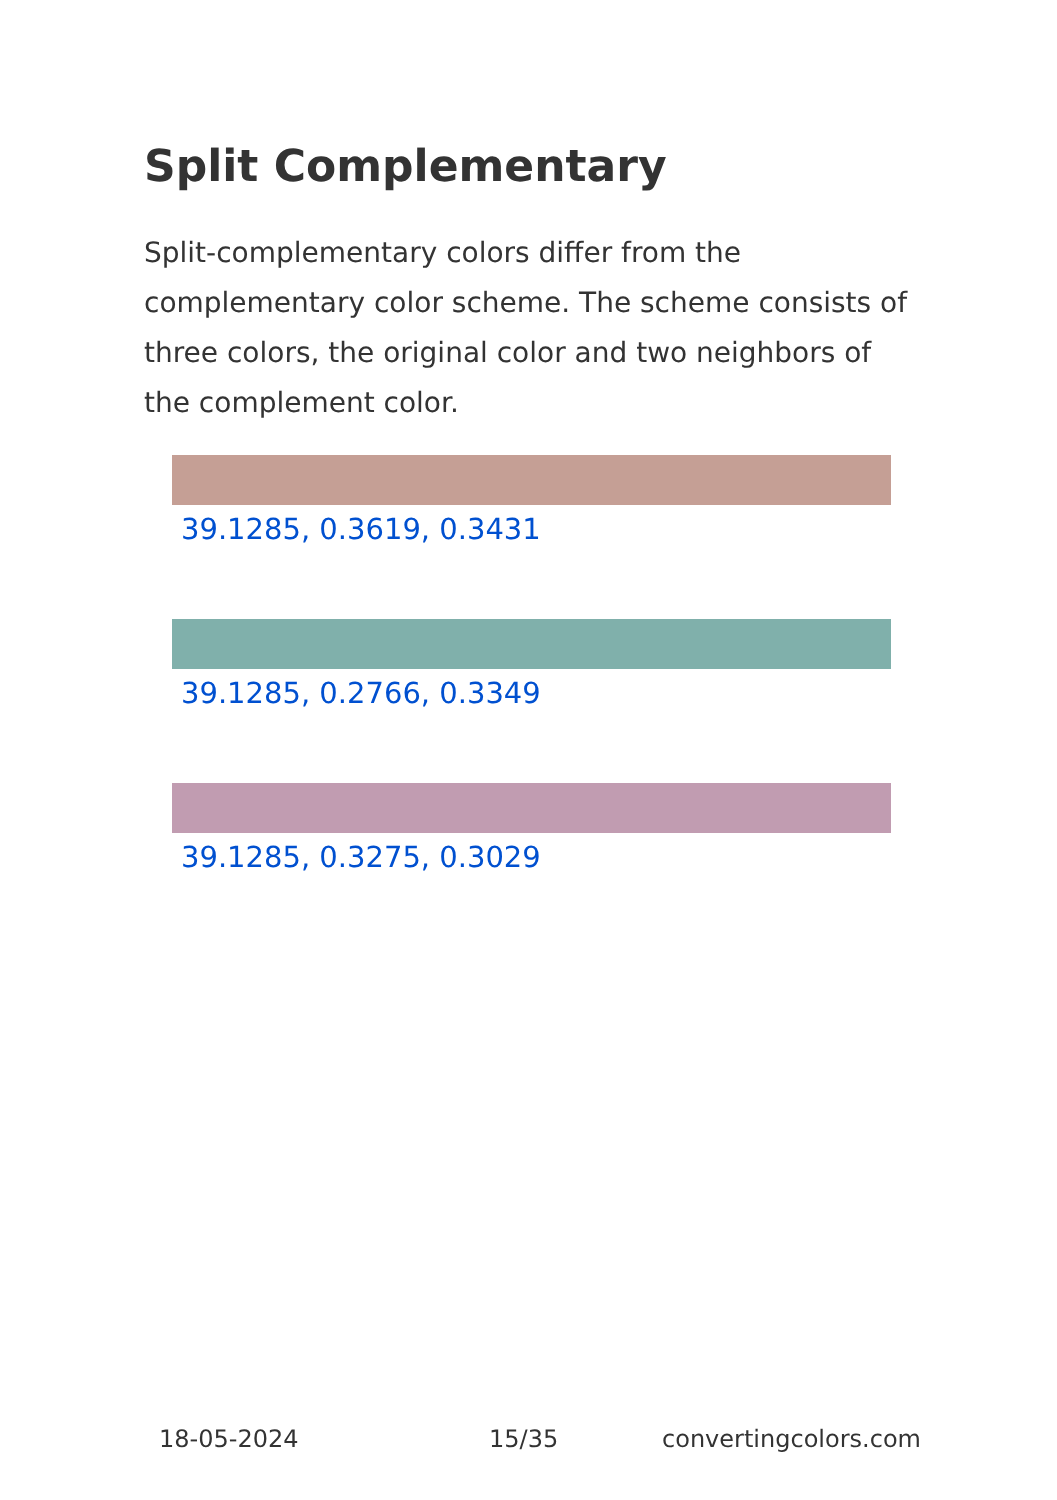Split Complementary
Split-complementary colors differ from the complementary color scheme. The scheme consists of three colors, the original color and two neighbors of the complement color.
39.1285, 0.3619, 0.3431
39.1285, 0.2766, 0.3349
39.1285, 0.3275, 0.3029
18-05-2024 15/35 convertingcolors.com